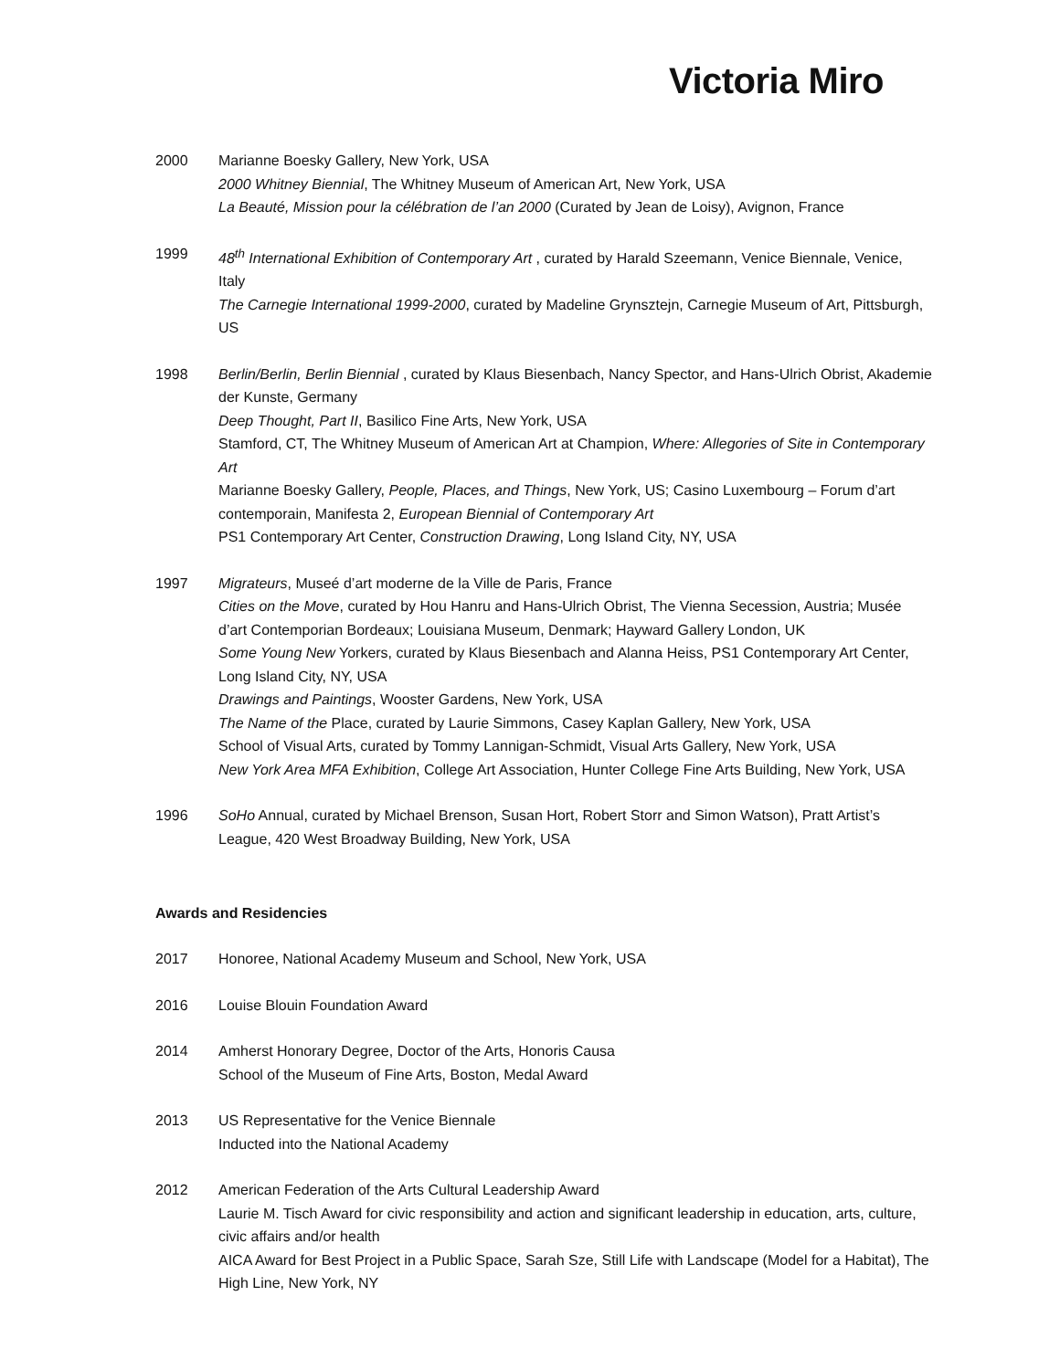Victoria Miro
2000 Marianne Boesky Gallery, New York, USA
2000 Whitney Biennial, The Whitney Museum of American Art, New York, USA
La Beauté, Mission pour la célébration de l’an 2000 (Curated by Jean de Loisy), Avignon, France
1999 48<sup>th</sup> International Exhibition of Contemporary Art , curated by Harald Szeemann, Venice Biennale, Venice, Italy
The Carnegie International 1999-2000, curated by Madeline Grynsztejn, Carnegie Museum of Art, Pittsburgh, US
1998 Berlin/Berlin, Berlin Biennial , curated by Klaus Biesenbach, Nancy Spector, and Hans-Ulrich Obrist, Akademie der Kunste, Germany
Deep Thought, Part II, Basilico Fine Arts, New York, USA
Stamford, CT, The Whitney Museum of American Art at Champion, Where: Allegories of Site in Contemporary Art
Marianne Boesky Gallery, People, Places, and Things, New York, US; Casino Luxembourg – Forum d’art contemporain, Manifesta 2, European Biennial of Contemporary Art
PS1 Contemporary Art Center, Construction Drawing, Long Island City, NY, USA
1997 Migrateurs, Museé d’art moderne de la Ville de Paris, France
Cities on the Move, curated by Hou Hanru and Hans-Ulrich Obrist, The Vienna Secession, Austria; Musée d’art Contemporian Bordeaux; Louisiana Museum, Denmark; Hayward Gallery London, UK
Some Young New Yorkers, curated by Klaus Biesenbach and Alanna Heiss, PS1 Contemporary Art Center, Long Island City, NY, USA
Drawings and Paintings, Wooster Gardens, New York, USA
The Name of the Place, curated by Laurie Simmons, Casey Kaplan Gallery, New York, USA
School of Visual Arts, curated by Tommy Lannigan-Schmidt, Visual Arts Gallery, New York, USA
New York Area MFA Exhibition, College Art Association, Hunter College Fine Arts Building, New York, USA
1996 SoHo Annual, curated by Michael Brenson, Susan Hort, Robert Storr and Simon Watson), Pratt Artist’s League, 420 West Broadway Building, New York, USA
Awards and Residencies
2017 Honoree, National Academy Museum and School, New York, USA
2016 Louise Blouin Foundation Award
2014 Amherst Honorary Degree, Doctor of the Arts, Honoris Causa
School of the Museum of Fine Arts, Boston, Medal Award
2013 US Representative for the Venice Biennale
Inducted into the National Academy
2012 American Federation of the Arts Cultural Leadership Award
Laurie M. Tisch Award for civic responsibility and action and significant leadership in education, arts, culture, civic affairs and/or health
AICA Award for Best Project in a Public Space, Sarah Sze, Still Life with Landscape (Model for a Habitat), The High Line, New York, NY